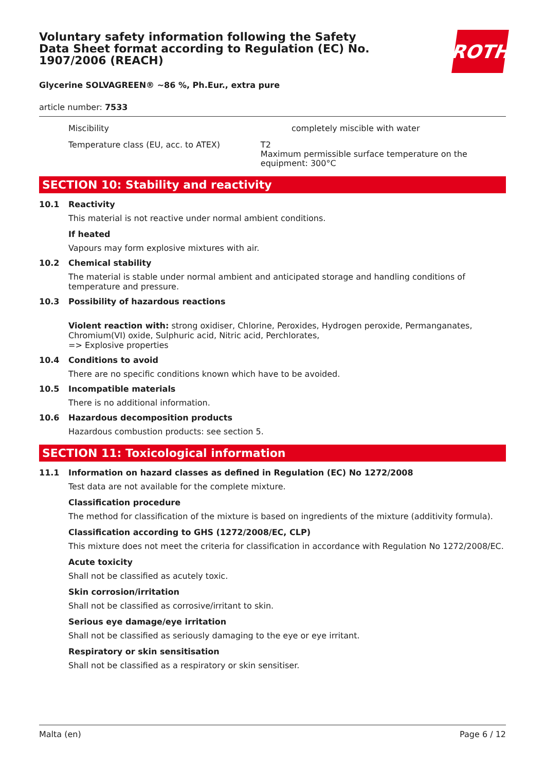Voluntary safety information following the Safety Data Sheet format according to Regulation (EC) No. 1907/2006 (REACH)
ROTH
Glycerine SOLVAGREEN® ~86 %, Ph.Eur., extra pure
article number: 7533
Miscibility completely miscible with water
Temperature class (EU, acc. to ATEX) T2
Maximum permissible surface temperature on the equipment: 300°C
SECTION 10: Stability and reactivity
10.1 Reactivity
This material is not reactive under normal ambient conditions.
If heated
Vapours may form explosive mixtures with air.
10.2 Chemical stability
The material is stable under normal ambient and anticipated storage and handling conditions of temperature and pressure.
10.3 Possibility of hazardous reactions
Violent reaction with: strong oxidiser, Chlorine, Peroxides, Hydrogen peroxide, Permanganates, Chromium(VI) oxide, Sulphuric acid, Nitric acid, Perchlorates,
=> Explosive properties
10.4 Conditions to avoid
There are no specific conditions known which have to be avoided.
10.5 Incompatible materials
There is no additional information.
10.6 Hazardous decomposition products
Hazardous combustion products: see section 5.
SECTION 11: Toxicological information
11.1 Information on hazard classes as defined in Regulation (EC) No 1272/2008
Test data are not available for the complete mixture.
Classification procedure
The method for classification of the mixture is based on ingredients of the mixture (additivity formula).
Classification according to GHS (1272/2008/EC, CLP)
This mixture does not meet the criteria for classification in accordance with Regulation No 1272/2008/EC.
Acute toxicity
Shall not be classified as acutely toxic.
Skin corrosion/irritation
Shall not be classified as corrosive/irritant to skin.
Serious eye damage/eye irritation
Shall not be classified as seriously damaging to the eye or eye irritant.
Respiratory or skin sensitisation
Shall not be classified as a respiratory or skin sensitiser.
Malta (en) Page 6 / 12